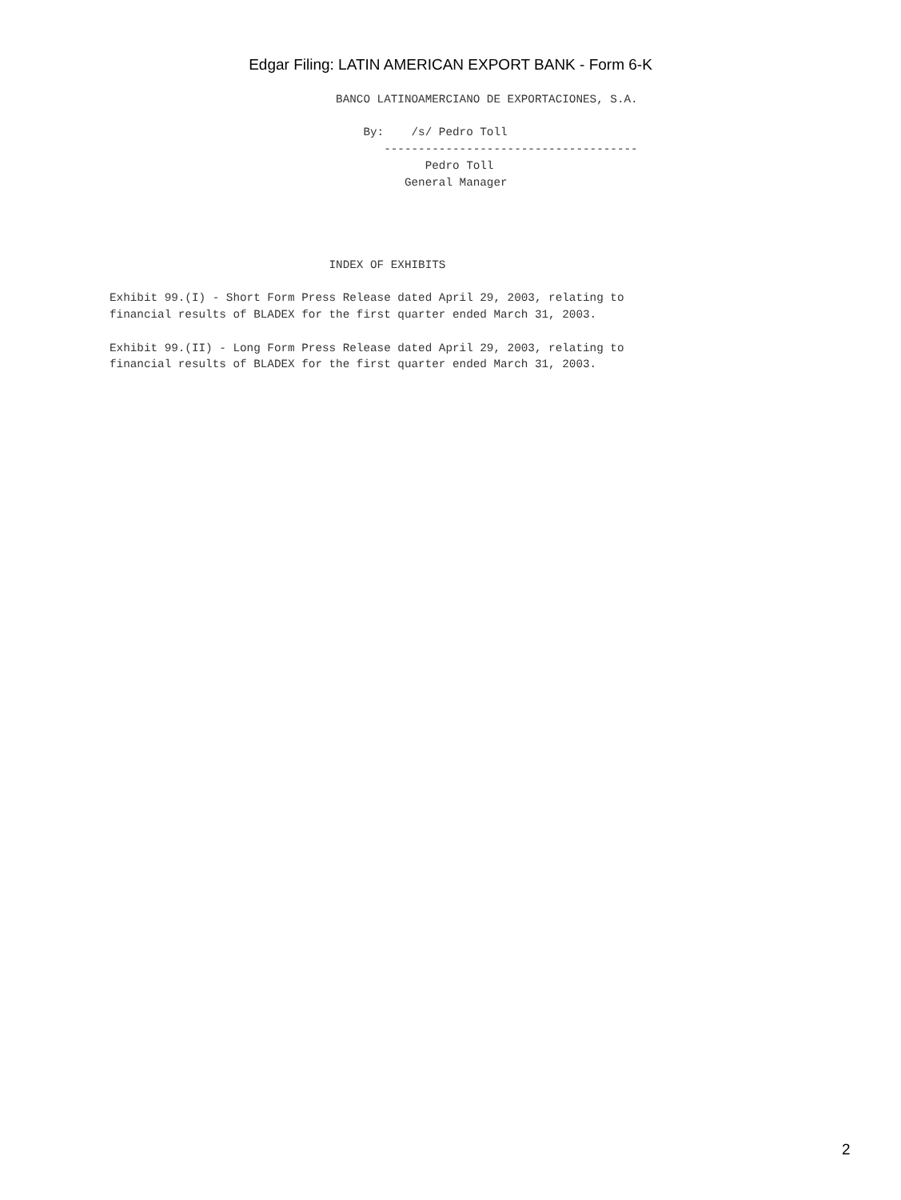Edgar Filing: LATIN AMERICAN EXPORT BANK - Form 6-K
                                 BANCO LATINOAMERCIANO DE EXPORTACIONES, S.A.

                                     By:    /s/ Pedro Toll
                                        -------------------------------------
                                              Pedro Toll
                                           General Manager




                                INDEX OF EXHIBITS

Exhibit 99.(I) - Short Form Press Release dated April 29, 2003, relating to
financial results of BLADEX for the first quarter ended March 31, 2003.

Exhibit 99.(II) - Long Form Press Release dated April 29, 2003, relating to
financial results of BLADEX for the first quarter ended March 31, 2003.
2